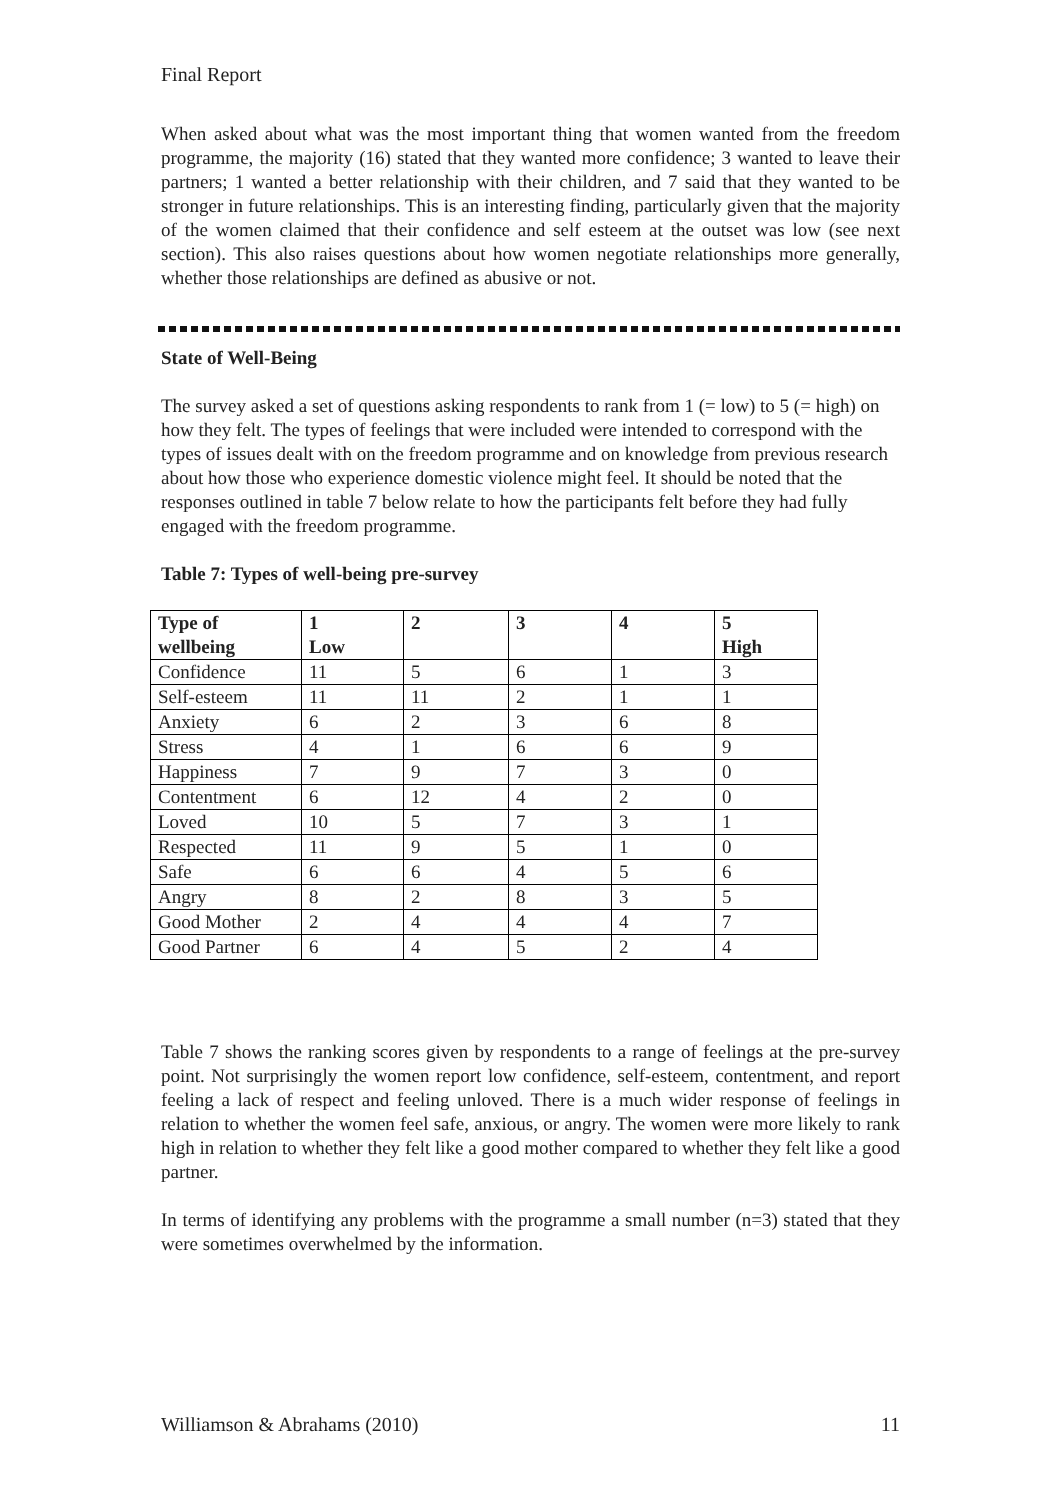Final Report
When asked about what was the most important thing that women wanted from the freedom programme, the majority (16) stated that they wanted more confidence; 3 wanted to leave their partners; 1 wanted a better relationship with their children, and 7 said that they wanted to be stronger in future relationships. This is an interesting finding, particularly given that the majority of the women claimed that their confidence and self esteem at the outset was low (see next section). This also raises questions about how women negotiate relationships more generally, whether those relationships are defined as abusive or not.
State of Well-Being
The survey asked a set of questions asking respondents to rank from 1 (= low) to 5 (= high) on how they felt. The types of feelings that were included were intended to correspond with the types of issues dealt with on the freedom programme and on knowledge from previous research about how those who experience domestic violence might feel. It should be noted that the responses outlined in table 7 below relate to how the participants felt before they had fully engaged with the freedom programme.
Table 7: Types of well-being pre-survey
| Type of wellbeing | 1 Low | 2 | 3 | 4 | 5 High |
| --- | --- | --- | --- | --- | --- |
| Confidence | 11 | 5 | 6 | 1 | 3 |
| Self-esteem | 11 | 11 | 2 | 1 | 1 |
| Anxiety | 6 | 2 | 3 | 6 | 8 |
| Stress | 4 | 1 | 6 | 6 | 9 |
| Happiness | 7 | 9 | 7 | 3 | 0 |
| Contentment | 6 | 12 | 4 | 2 | 0 |
| Loved | 10 | 5 | 7 | 3 | 1 |
| Respected | 11 | 9 | 5 | 1 | 0 |
| Safe | 6 | 6 | 4 | 5 | 6 |
| Angry | 8 | 2 | 8 | 3 | 5 |
| Good Mother | 2 | 4 | 4 | 4 | 7 |
| Good Partner | 6 | 4 | 5 | 2 | 4 |
Table 7 shows the ranking scores given by respondents to a range of feelings at the pre-survey point. Not surprisingly the women report low confidence, self-esteem, contentment, and report feeling a lack of respect and feeling unloved. There is a much wider response of feelings in relation to whether the women feel safe, anxious, or angry. The women were more likely to rank high in relation to whether they felt like a good mother compared to whether they felt like a good partner.
In terms of identifying any problems with the programme a small number (n=3) stated that they were sometimes overwhelmed by the information.
Williamson & Abrahams (2010) 11